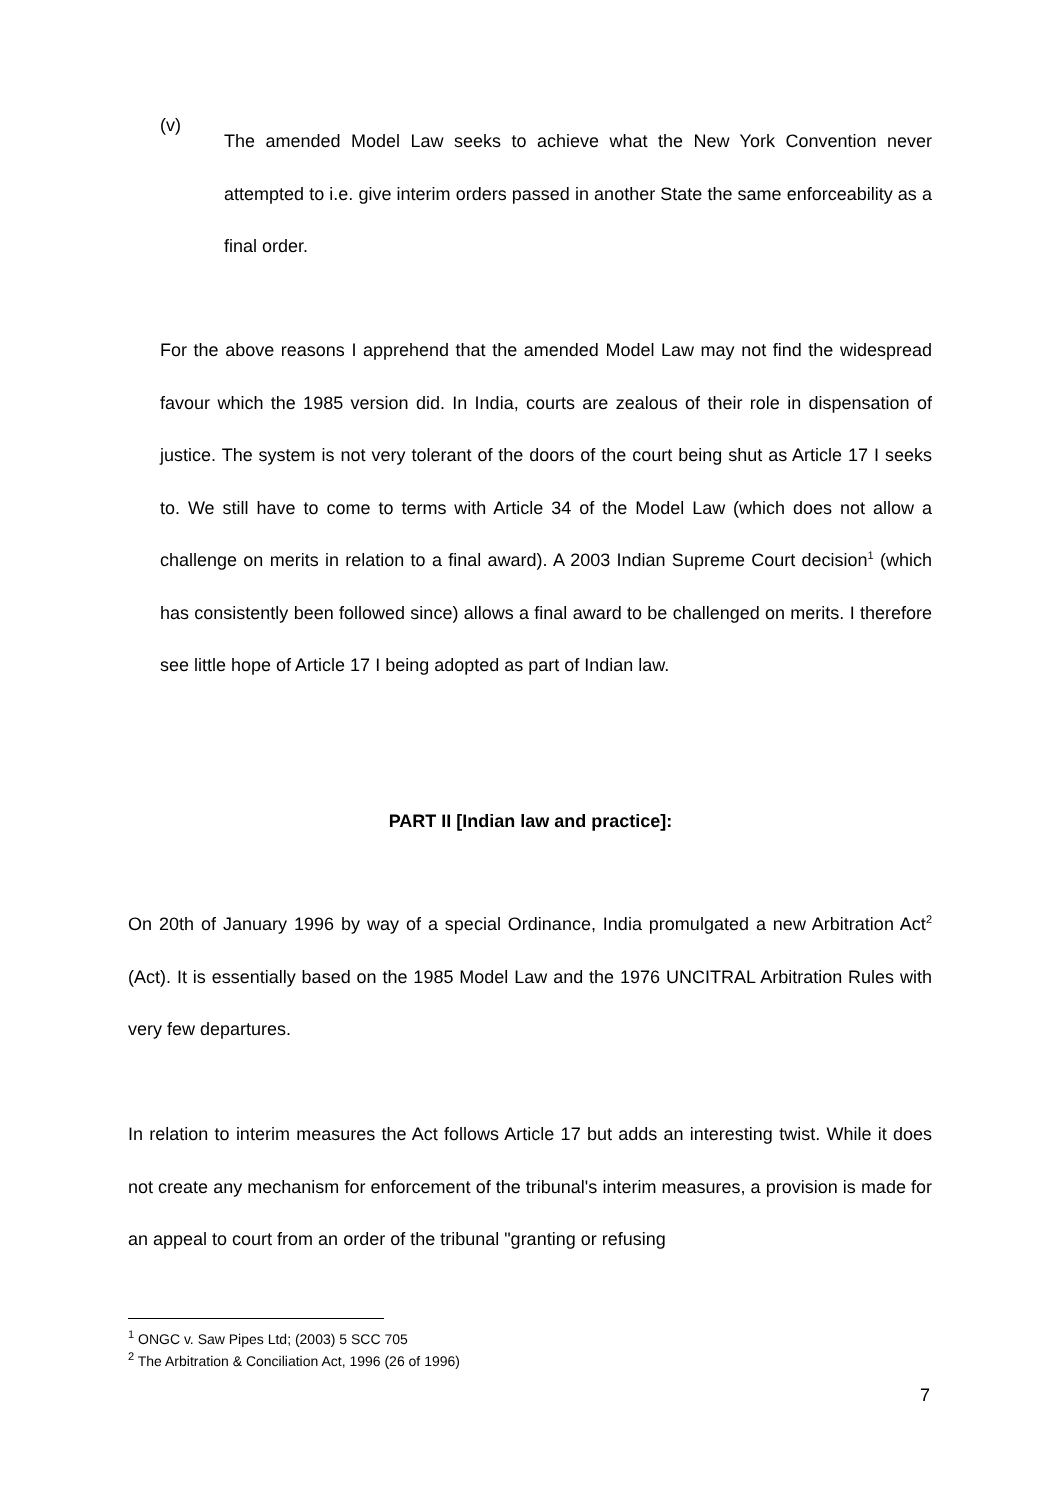(v)
The amended Model Law seeks to achieve what the New York Convention never attempted to i.e. give interim orders passed in another State the same enforceability as a final order.
For the above reasons I apprehend that the amended Model Law may not find the widespread favour which the 1985 version did. In India, courts are zealous of their role in dispensation of justice. The system is not very tolerant of the doors of the court being shut as Article 17 I seeks to. We still have to come to terms with Article 34 of the Model Law (which does not allow a challenge on merits in relation to a final award). A 2003 Indian Supreme Court decision<sup>1</sup> (which has consistently been followed since) allows a final award to be challenged on merits. I therefore see little hope of Article 17 I being adopted as part of Indian law.
PART II [Indian law and practice]:
On 20th of January 1996 by way of a special Ordinance, India promulgated a new Arbitration Act<sup>2</sup> (Act). It is essentially based on the 1985 Model Law and the 1976 UNCITRAL Arbitration Rules with very few departures.
In relation to interim measures the Act follows Article 17 but adds an interesting twist. While it does not create any mechanism for enforcement of the tribunal's interim measures, a provision is made for an appeal to court from an order of the tribunal "granting or refusing
<sup>1</sup> ONGC v. Saw Pipes Ltd; (2003) 5 SCC 705
<sup>2</sup> The Arbitration & Conciliation Act, 1996 (26 of 1996)
7